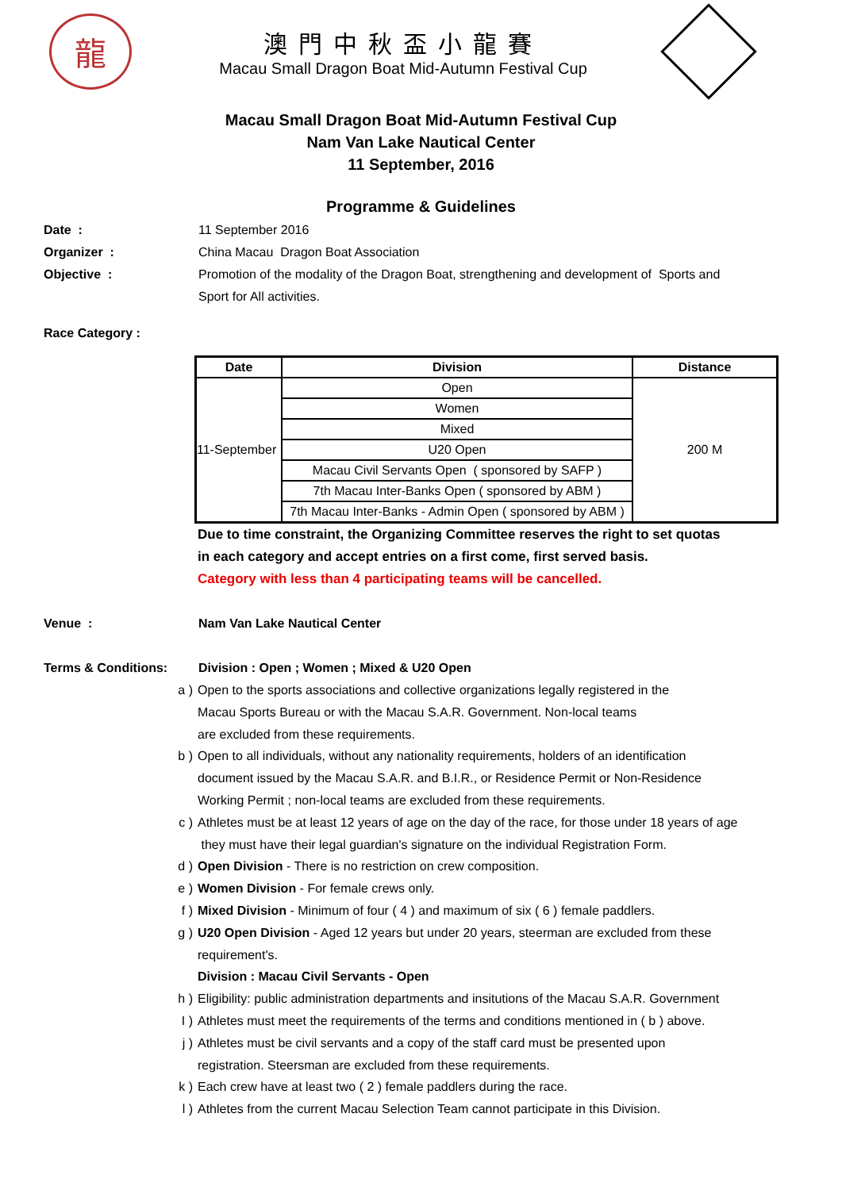龍
澳門中秋盃小龍賽
Macau Small Dragon Boat Mid-Autumn Festival Cup
Macau Small Dragon Boat Mid-Autumn Festival Cup
Nam Van Lake Nautical Center
11 September, 2016
Programme & Guidelines
Date : 11 September 2016
Organizer : China Macau Dragon Boat Association
Objective : Promotion of the modality of the Dragon Boat, strengthening and development of Sports and Sport for All activities.
Race Category :
| Date | Division | Distance |
| --- | --- | --- |
| 11-September | Open | 200 M |
| | Women | |
| | Mixed | |
| | U20 Open | |
| | Macau Civil Servants Open ( sponsored by SAFP ) | |
| | 7th Macau Inter-Banks Open ( sponsored by ABM ) | |
| | 7th Macau Inter-Banks - Admin Open ( sponsored by ABM ) | |
Due to time constraint, the Organizing Committee reserves the right to set quotas
in each category and accept entries on a first come, first served basis.
Category with less than 4 participating teams will be cancelled.
Venue : Nam Van Lake Nautical Center
Terms & Conditions: Division : Open ; Women ; Mixed & U20 Open
a ) Open to the sports associations and collective organizations legally registered in the
Macau Sports Bureau or with the Macau S.A.R. Government. Non-local teams
are excluded from these requirements.
b ) Open to all individuals, without any nationality requirements, holders of an identification
document issued by the Macau S.A.R. and B.I.R., or Residence Permit or Non-Residence
Working Permit ; non-local teams are excluded from these requirements.
c ) Athletes must be at least 12 years of age on the day of the race, for those under 18 years of age
they must have their legal guardian's signature on the individual Registration Form.
d ) Open Division - There is no restriction on crew composition.
e ) Women Division - For female crews only.
f ) Mixed Division - Minimum of four ( 4 ) and maximum of six ( 6 ) female paddlers.
g ) U20 Open Division - Aged 12 years but under 20 years, steerman are excluded from these
requirement's.
Division : Macau Civil Servants - Open
h ) Eligibility: public administration departments and insitutions of the Macau S.A.R. Government
I ) Athletes must meet the requirements of the terms and conditions mentioned in ( b ) above.
j ) Athletes must be civil servants and a copy of the staff card must be presented upon
registration. Steersman are excluded from these requirements.
k ) Each crew have at least two ( 2 ) female paddlers during the race.
l ) Athletes from the current Macau Selection Team cannot participate in this Division.